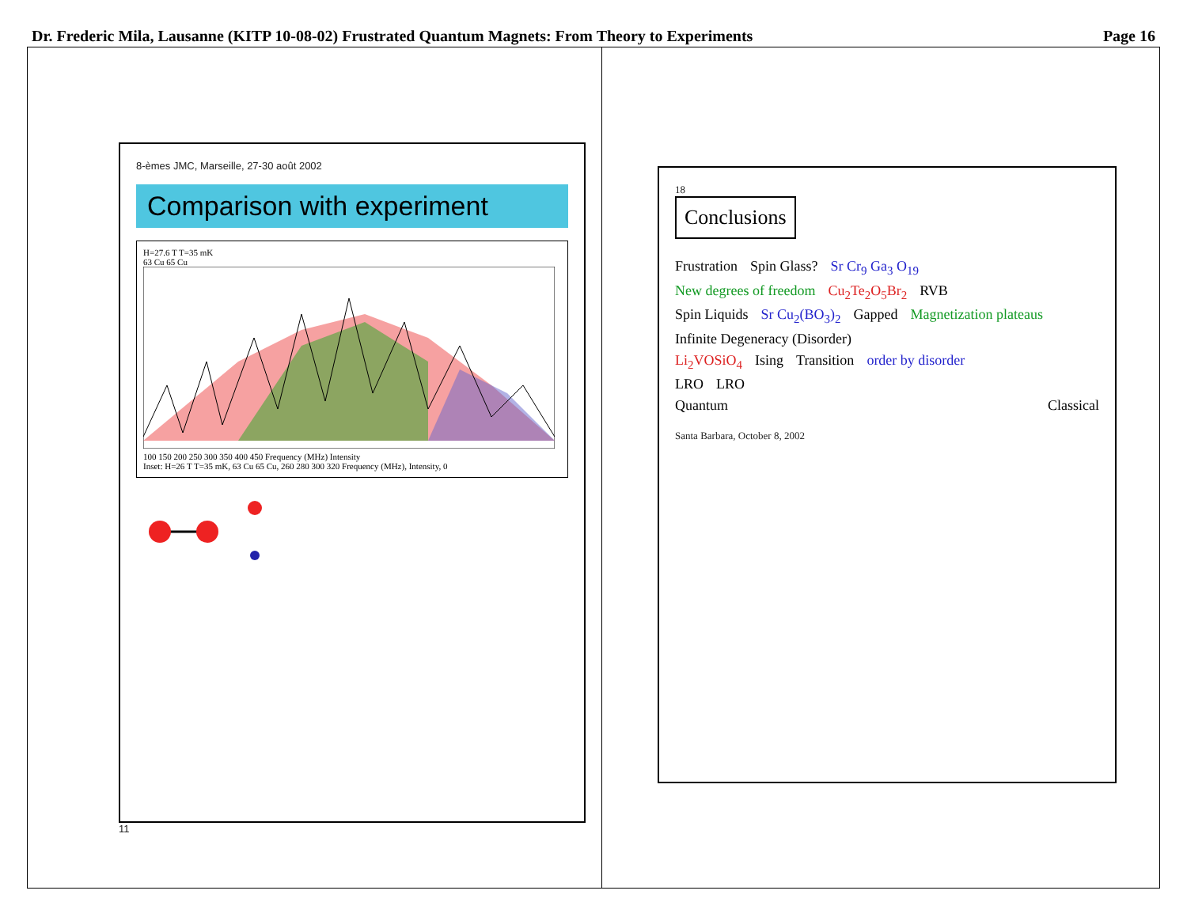Dr. Frederic Mila, Lausanne (KITP 10-08-02) Frustrated Quantum Magnets: From Theory to Experiments Page 16
8-èmes JMC, Marseille, 27-30 août 2002
Comparison with experiment
H=27.6 T T=35 mK
63 Cu 65 Cu
100 150 200 250 300 350 400 450 Frequency (MHz) Intensity
Inset: H=26 T T=35 mK, 63 Cu 65 Cu, 260 280 300 320 Frequency (MHz), Intensity, 0
11
18
Conclusions
Frustration Spin Glass? Sr Cr<sub>9</sub> Ga<sub>3</sub> O<sub>19</sub>
New degrees of freedom Cu<sub>2</sub>Te<sub>2</sub>O<sub>5</sub>Br<sub>2</sub> RVB
Spin Liquids Sr Cu<sub>2</sub>(BO<sub>3</sub>)<sub>2</sub> Gapped Magnetization plateaus
Infinite Degeneracy (Disorder)
Li<sub>2</sub>VOSiO<sub>4</sub> Ising Transition order by disorder
LRO LRO
Quantum Classical
Santa Barbara, October 8, 2002